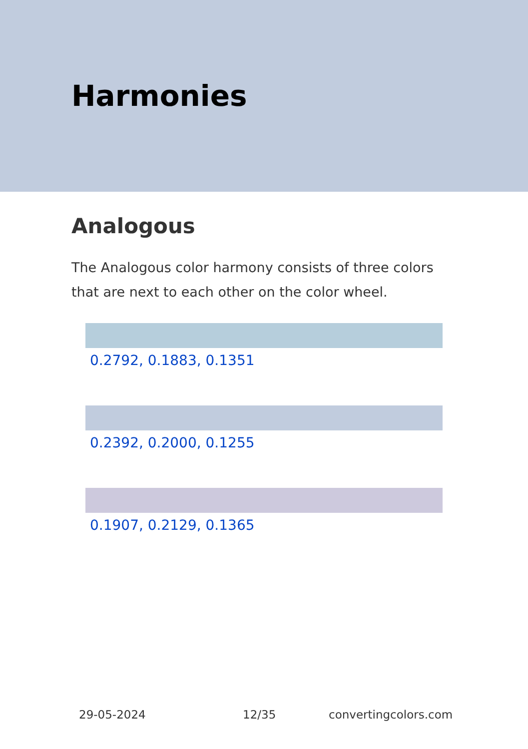Harmonies
Analogous
The Analogous color harmony consists of three colors that are next to each other on the color wheel.
0.2792, 0.1883, 0.1351
0.2392, 0.2000, 0.1255
0.1907, 0.2129, 0.1365
29-05-2024 12/35 convertingcolors.com